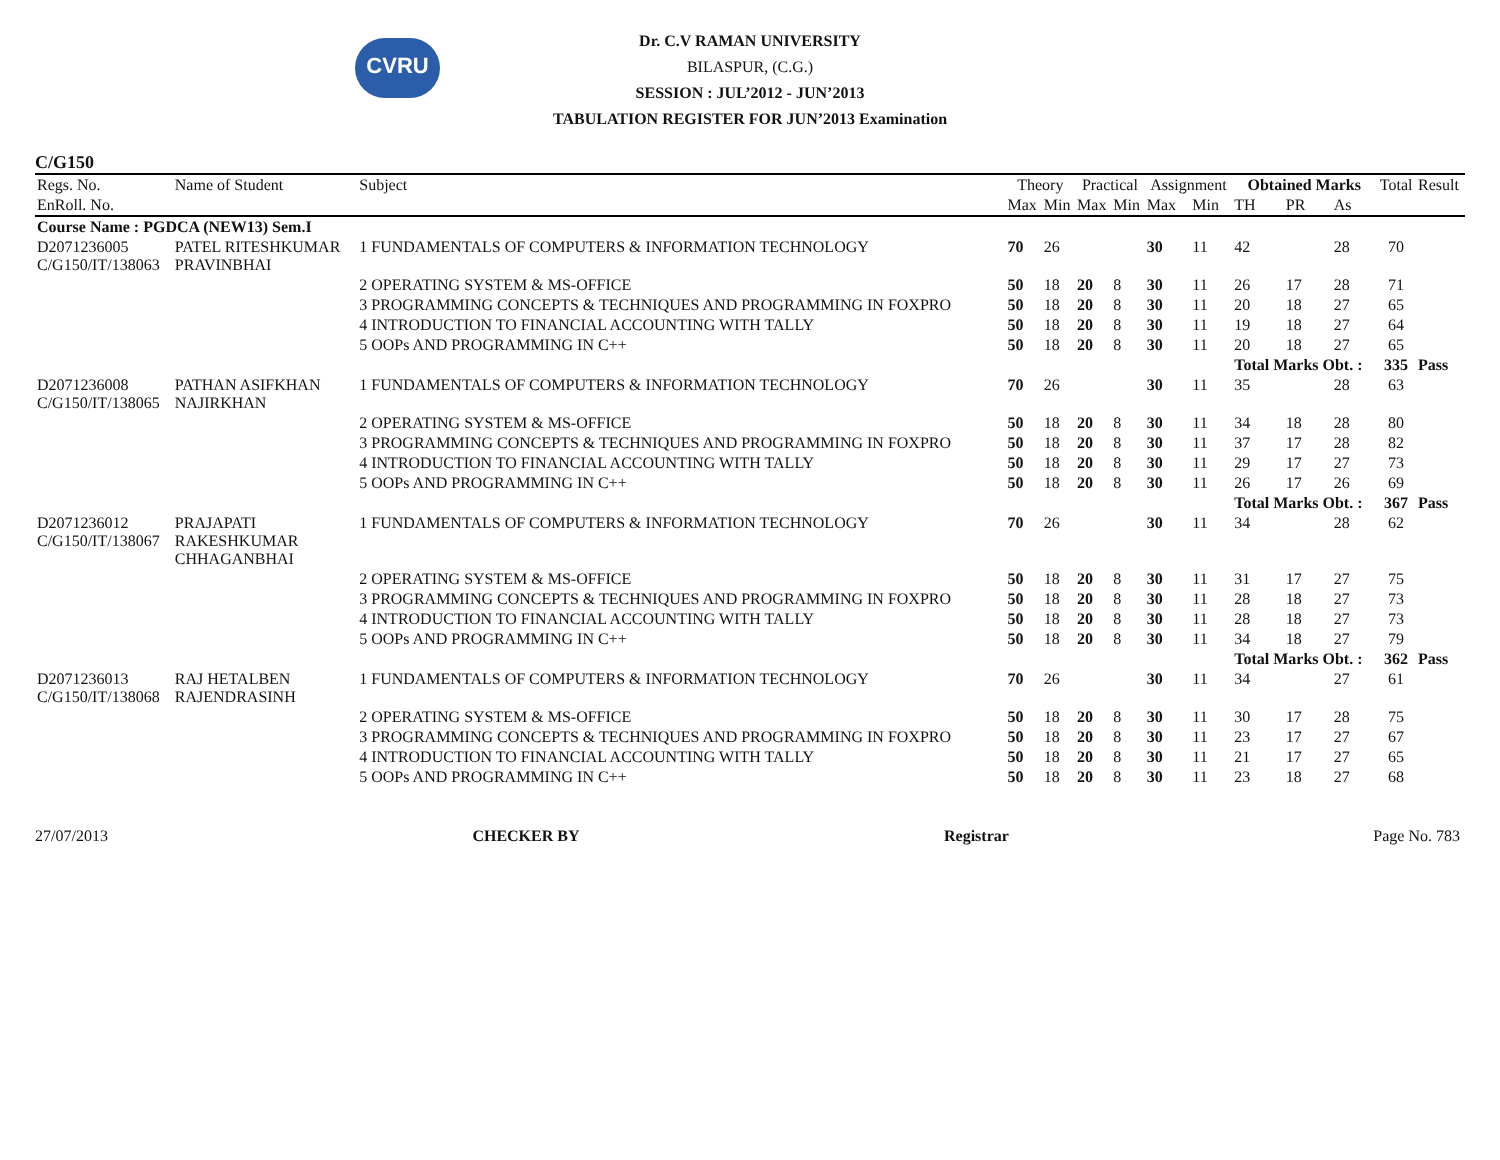CVRU
Dr. C.V RAMAN UNIVERSITY
BILASPUR, (C.G.)
SESSION : JUL’2012 - JUN’2013
TABULATION REGISTER FOR JUN’2013 Examination
C/G150
| Regs. No. | Name of Student | Subject | Theory | | Practical | | Assignment | | Obtained Marks | | | Total | Result |
| --- | --- | --- | --- | --- | --- | --- | --- | --- | --- | --- | --- | --- | --- |
| EnRoll. No. | | | Max | Min | Max | Min | Max | Min | TH | PR | As | | |
| Course Name : PGDCA (NEW13) Sem.I | | | | | | | | | | | | | |
| D2071236005 C/G150/IT/138063 | PATEL RITESHKUMAR PRAVINBHAI | 1 FUNDAMENTALS OF COMPUTERS & INFORMATION TECHNOLOGY | 70 | 26 | | | 30 | 11 | 42 | | 28 | 70 | |
| | | 2 OPERATING SYSTEM & MS-OFFICE | 50 | 18 | 20 | 8 | 30 | 11 | 26 | 17 | 28 | 71 | |
| | | 3 PROGRAMMING CONCEPTS & TECHNIQUES AND PROGRAMMING IN FOXPRO | 50 | 18 | 20 | 8 | 30 | 11 | 20 | 18 | 27 | 65 | |
| | | 4 INTRODUCTION TO FINANCIAL ACCOUNTING WITH TALLY | 50 | 18 | 20 | 8 | 30 | 11 | 19 | 18 | 27 | 64 | |
| | | 5 OOPs AND PROGRAMMING IN C++ | 50 | 18 | 20 | 8 | 30 | 11 | 20 | 18 | 27 | 65 | |
| | | | | | | | | | Total Marks Obt. : | | | 335 | Pass |
| D2071236008 C/G150/IT/138065 | PATHAN ASIFKHAN NAJIRKHAN | 1 FUNDAMENTALS OF COMPUTERS & INFORMATION TECHNOLOGY | 70 | 26 | | | 30 | 11 | 35 | | 28 | 63 | |
| | | 2 OPERATING SYSTEM & MS-OFFICE | 50 | 18 | 20 | 8 | 30 | 11 | 34 | 18 | 28 | 80 | |
| | | 3 PROGRAMMING CONCEPTS & TECHNIQUES AND PROGRAMMING IN FOXPRO | 50 | 18 | 20 | 8 | 30 | 11 | 37 | 17 | 28 | 82 | |
| | | 4 INTRODUCTION TO FINANCIAL ACCOUNTING WITH TALLY | 50 | 18 | 20 | 8 | 30 | 11 | 29 | 17 | 27 | 73 | |
| | | 5 OOPs AND PROGRAMMING IN C++ | 50 | 18 | 20 | 8 | 30 | 11 | 26 | 17 | 26 | 69 | |
| | | | | | | | | | Total Marks Obt. : | | | 367 | Pass |
| D2071236012 C/G150/IT/138067 | PRAJAPATI RAKESHKUMAR CHHAGANBHAI | 1 FUNDAMENTALS OF COMPUTERS & INFORMATION TECHNOLOGY | 70 | 26 | | | 30 | 11 | 34 | | 28 | 62 | |
| | | 2 OPERATING SYSTEM & MS-OFFICE | 50 | 18 | 20 | 8 | 30 | 11 | 31 | 17 | 27 | 75 | |
| | | 3 PROGRAMMING CONCEPTS & TECHNIQUES AND PROGRAMMING IN FOXPRO | 50 | 18 | 20 | 8 | 30 | 11 | 28 | 18 | 27 | 73 | |
| | | 4 INTRODUCTION TO FINANCIAL ACCOUNTING WITH TALLY | 50 | 18 | 20 | 8 | 30 | 11 | 28 | 18 | 27 | 73 | |
| | | 5 OOPs AND PROGRAMMING IN C++ | 50 | 18 | 20 | 8 | 30 | 11 | 34 | 18 | 27 | 79 | |
| | | | | | | | | | Total Marks Obt. : | | | 362 | Pass |
| D2071236013 C/G150/IT/138068 | RAJ HETALBEN RAJENDRASINH | 1 FUNDAMENTALS OF COMPUTERS & INFORMATION TECHNOLOGY | 70 | 26 | | | 30 | 11 | 34 | | 27 | 61 | |
| | | 2 OPERATING SYSTEM & MS-OFFICE | 50 | 18 | 20 | 8 | 30 | 11 | 30 | 17 | 28 | 75 | |
| | | 3 PROGRAMMING CONCEPTS & TECHNIQUES AND PROGRAMMING IN FOXPRO | 50 | 18 | 20 | 8 | 30 | 11 | 23 | 17 | 27 | 67 | |
| | | 4 INTRODUCTION TO FINANCIAL ACCOUNTING WITH TALLY | 50 | 18 | 20 | 8 | 30 | 11 | 21 | 17 | 27 | 65 | |
| | | 5 OOPs AND PROGRAMMING IN C++ | 50 | 18 | 20 | 8 | 30 | 11 | 23 | 18 | 27 | 68 | |
27/07/2013 CHECKER BY Registrar Page No. 783